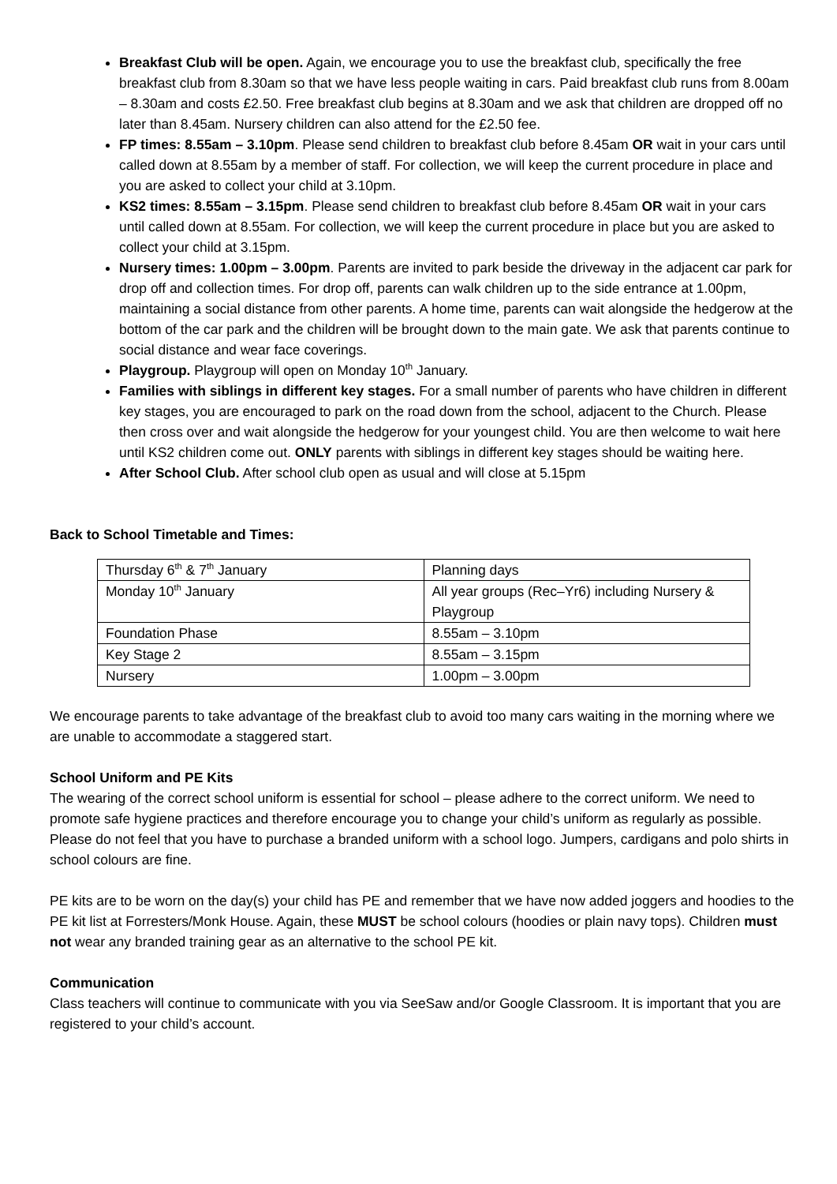Breakfast Club will be open. Again, we encourage you to use the breakfast club, specifically the free breakfast club from 8.30am so that we have less people waiting in cars. Paid breakfast club runs from 8.00am – 8.30am and costs £2.50. Free breakfast club begins at 8.30am and we ask that children are dropped off no later than 8.45am. Nursery children can also attend for the £2.50 fee.
FP times: 8.55am – 3.10pm. Please send children to breakfast club before 8.45am OR wait in your cars until called down at 8.55am by a member of staff. For collection, we will keep the current procedure in place and you are asked to collect your child at 3.10pm.
KS2 times: 8.55am – 3.15pm. Please send children to breakfast club before 8.45am OR wait in your cars until called down at 8.55am. For collection, we will keep the current procedure in place but you are asked to collect your child at 3.15pm.
Nursery times: 1.00pm – 3.00pm. Parents are invited to park beside the driveway in the adjacent car park for drop off and collection times. For drop off, parents can walk children up to the side entrance at 1.00pm, maintaining a social distance from other parents. A home time, parents can wait alongside the hedgerow at the bottom of the car park and the children will be brought down to the main gate. We ask that parents continue to social distance and wear face coverings.
Playgroup. Playgroup will open on Monday 10<sup>th</sup> January.
Families with siblings in different key stages. For a small number of parents who have children in different key stages, you are encouraged to park on the road down from the school, adjacent to the Church. Please then cross over and wait alongside the hedgerow for your youngest child. You are then welcome to wait here until KS2 children come out. ONLY parents with siblings in different key stages should be waiting here.
After School Club. After school club open as usual and will close at 5.15pm
Back to School Timetable and Times:
| Thursday 6<sup>th</sup> & 7<sup>th</sup> January | Planning days |
| Monday 10<sup>th</sup> January | All year groups (Rec–Yr6) including Nursery & Playgroup |
| Foundation Phase | 8.55am – 3.10pm |
| Key Stage 2 | 8.55am – 3.15pm |
| Nursery | 1.00pm – 3.00pm |
We encourage parents to take advantage of the breakfast club to avoid too many cars waiting in the morning where we are unable to accommodate a staggered start.
School Uniform and PE Kits
The wearing of the correct school uniform is essential for school – please adhere to the correct uniform. We need to promote safe hygiene practices and therefore encourage you to change your child’s uniform as regularly as possible. Please do not feel that you have to purchase a branded uniform with a school logo. Jumpers, cardigans and polo shirts in school colours are fine.
PE kits are to be worn on the day(s) your child has PE and remember that we have now added joggers and hoodies to the PE kit list at Forresters/Monk House. Again, these MUST be school colours (hoodies or plain navy tops). Children must not wear any branded training gear as an alternative to the school PE kit.
Communication
Class teachers will continue to communicate with you via SeeSaw and/or Google Classroom. It is important that you are registered to your child’s account.